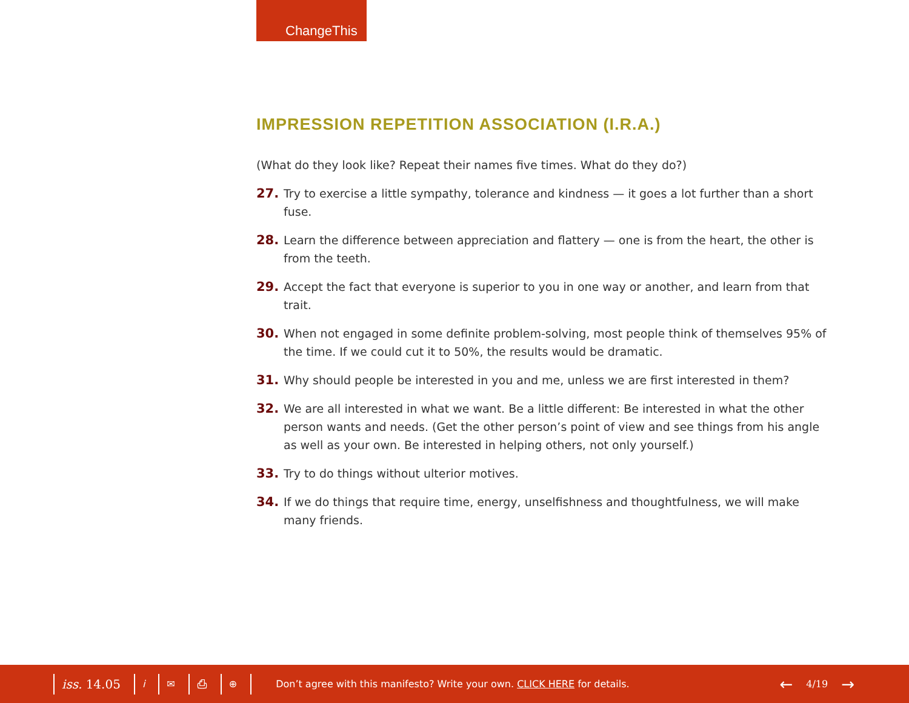ChangeThis
IMPRESSION REPETITION ASSOCIATION (I.R.A.)
(What do they look like? Repeat their names five times. What do they do?)
27. Try to exercise a little sympathy, tolerance and kindness — it goes a lot further than a short fuse.
28. Learn the difference between appreciation and flattery — one is from the heart, the other is from the teeth.
29. Accept the fact that everyone is superior to you in one way or another, and learn from that trait.
30. When not engaged in some definite problem-solving, most people think of themselves 95% of the time. If we could cut it to 50%, the results would be dramatic.
31. Why should people be interested in you and me, unless we are first interested in them?
32. We are all interested in what we want. Be a little different: Be interested in what the other person wants and needs. (Get the other person’s point of view and see things from his angle as well as your own. Be interested in helping others, not only yourself.)
33. Try to do things without ulterior motives.
34. If we do things that require time, energy, unselfishness and thoughtfulness, we will make many friends.
iss. 14.05 i ✉ ⎙ ⊕ Don’t agree with this manifesto? Write your own. CLICK HERE for details. ← 4/19 →